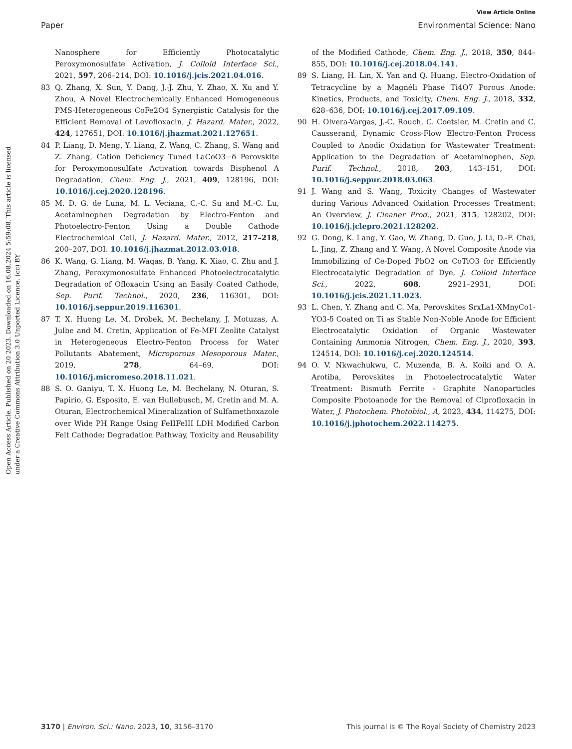View Article Online
Paper Environmental Science: Nano
Open Access Article. Published on 20 2023. Downloaded on 16.08.2024 5:59:08. This article is licensed under a Creative Commons Attribution 3.0 Unported Licence. (cc) BY
Nanosphere for Efficiently Photocatalytic Peroxymonosulfate Activation, J. Colloid Interface Sci., 2021, 597, 206–214, DOI: 10.1016/j.jcis.2021.04.016.
83 Q. Zhang, X. Sun, Y. Dang, J.-J. Zhu, Y. Zhao, X. Xu and Y. Zhou, A Novel Electrochemically Enhanced Homogeneous PMS-Heterogeneous CoFe2O4 Synergistic Catalysis for the Efficient Removal of Levofloxacin, J. Hazard. Mater., 2022, 424, 127651, DOI: 10.1016/j.jhazmat.2021.127651.
84 P. Liang, D. Meng, Y. Liang, Z. Wang, C. Zhang, S. Wang and Z. Zhang, Cation Deficiency Tuned LaCoO3−δ Perovskite for Peroxymonosulfate Activation towards Bisphenol A Degradation, Chem. Eng. J., 2021, 409, 128196, DOI: 10.1016/j.cej.2020.128196.
85 M. D. G. de Luna, M. L. Veciana, C.-C. Su and M.-C. Lu, Acetaminophen Degradation by Electro-Fenton and Photoelectro-Fenton Using a Double Cathode Electrochemical Cell, J. Hazard. Mater., 2012, 217–218, 200–207, DOI: 10.1016/j.jhazmat.2012.03.018.
86 K. Wang, G. Liang, M. Waqas, B. Yang, K. Xiao, C. Zhu and J. Zhang, Peroxymonosulfate Enhanced Photoelectrocatalytic Degradation of Ofloxacin Using an Easily Coated Cathode, Sep. Purif. Technol., 2020, 236, 116301, DOI: 10.1016/j.seppur.2019.116301.
87 T. X. Huong Le, M. Drobek, M. Bechelany, J. Motuzas, A. Julbe and M. Cretin, Application of Fe-MFI Zeolite Catalyst in Heterogeneous Electro-Fenton Process for Water Pollutants Abatement, Microporous Mesoporous Mater., 2019, 278, 64–69, DOI: 10.1016/j.micromeso.2018.11.021.
88 S. O. Ganiyu, T. X. Huong Le, M. Bechelany, N. Oturan, S. Papirio, G. Esposito, E. van Hullebusch, M. Cretin and M. A. Oturan, Electrochemical Mineralization of Sulfamethoxazole over Wide PH Range Using FeIIFeIII LDH Modified Carbon Felt Cathode: Degradation Pathway, Toxicity and Reusability
of the Modified Cathode, Chem. Eng. J., 2018, 350, 844–855, DOI: 10.1016/j.cej.2018.04.141.
89 S. Liang, H. Lin, X. Yan and Q. Huang, Electro-Oxidation of Tetracycline by a Magnéli Phase Ti4O7 Porous Anode: Kinetics, Products, and Toxicity, Chem. Eng. J., 2018, 332, 628–636, DOI: 10.1016/j.cej.2017.09.109.
90 H. Olvera-Vargas, J.-C. Rouch, C. Coetsier, M. Cretin and C. Causserand, Dynamic Cross-Flow Electro-Fenton Process Coupled to Anodic Oxidation for Wastewater Treatment: Application to the Degradation of Acetaminophen, Sep. Purif. Technol., 2018, 203, 143–151, DOI: 10.1016/j.seppur.2018.03.063.
91 J. Wang and S. Wang, Toxicity Changes of Wastewater during Various Advanced Oxidation Processes Treatment: An Overview, J. Cleaner Prod., 2021, 315, 128202, DOI: 10.1016/j.jclepro.2021.128202.
92 G. Dong, K. Lang, Y. Gao, W. Zhang, D. Guo, J. Li, D.-F. Chai, L. Jing, Z. Zhang and Y. Wang, A Novel Composite Anode via Immobilizing of Ce-Doped PbO2 on CoTiO3 for Efficiently Electrocatalytic Degradation of Dye, J. Colloid Interface Sci., 2022, 608, 2921–2931, DOI: 10.1016/j.jcis.2021.11.023.
93 L. Chen, Y. Zhang and C. Ma, Perovskites SrxLa1-XMnyCo1-YO3-δ Coated on Ti as Stable Non-Noble Anode for Efficient Electrocatalytic Oxidation of Organic Wastewater Containing Ammonia Nitrogen, Chem. Eng. J., 2020, 393, 124514, DOI: 10.1016/j.cej.2020.124514.
94 O. V. Nkwachukwu, C. Muzenda, B. A. Koiki and O. A. Arotiba, Perovskites in Photoelectrocatalytic Water Treatment: Bismuth Ferrite - Graphite Nanoparticles Composite Photoanode for the Removal of Ciprofloxacin in Water, J. Photochem. Photobiol., A, 2023, 434, 114275, DOI: 10.1016/j.jphotochem.2022.114275.
3170 | Environ. Sci.: Nano, 2023, 10, 3156–3170 This journal is © The Royal Society of Chemistry 2023